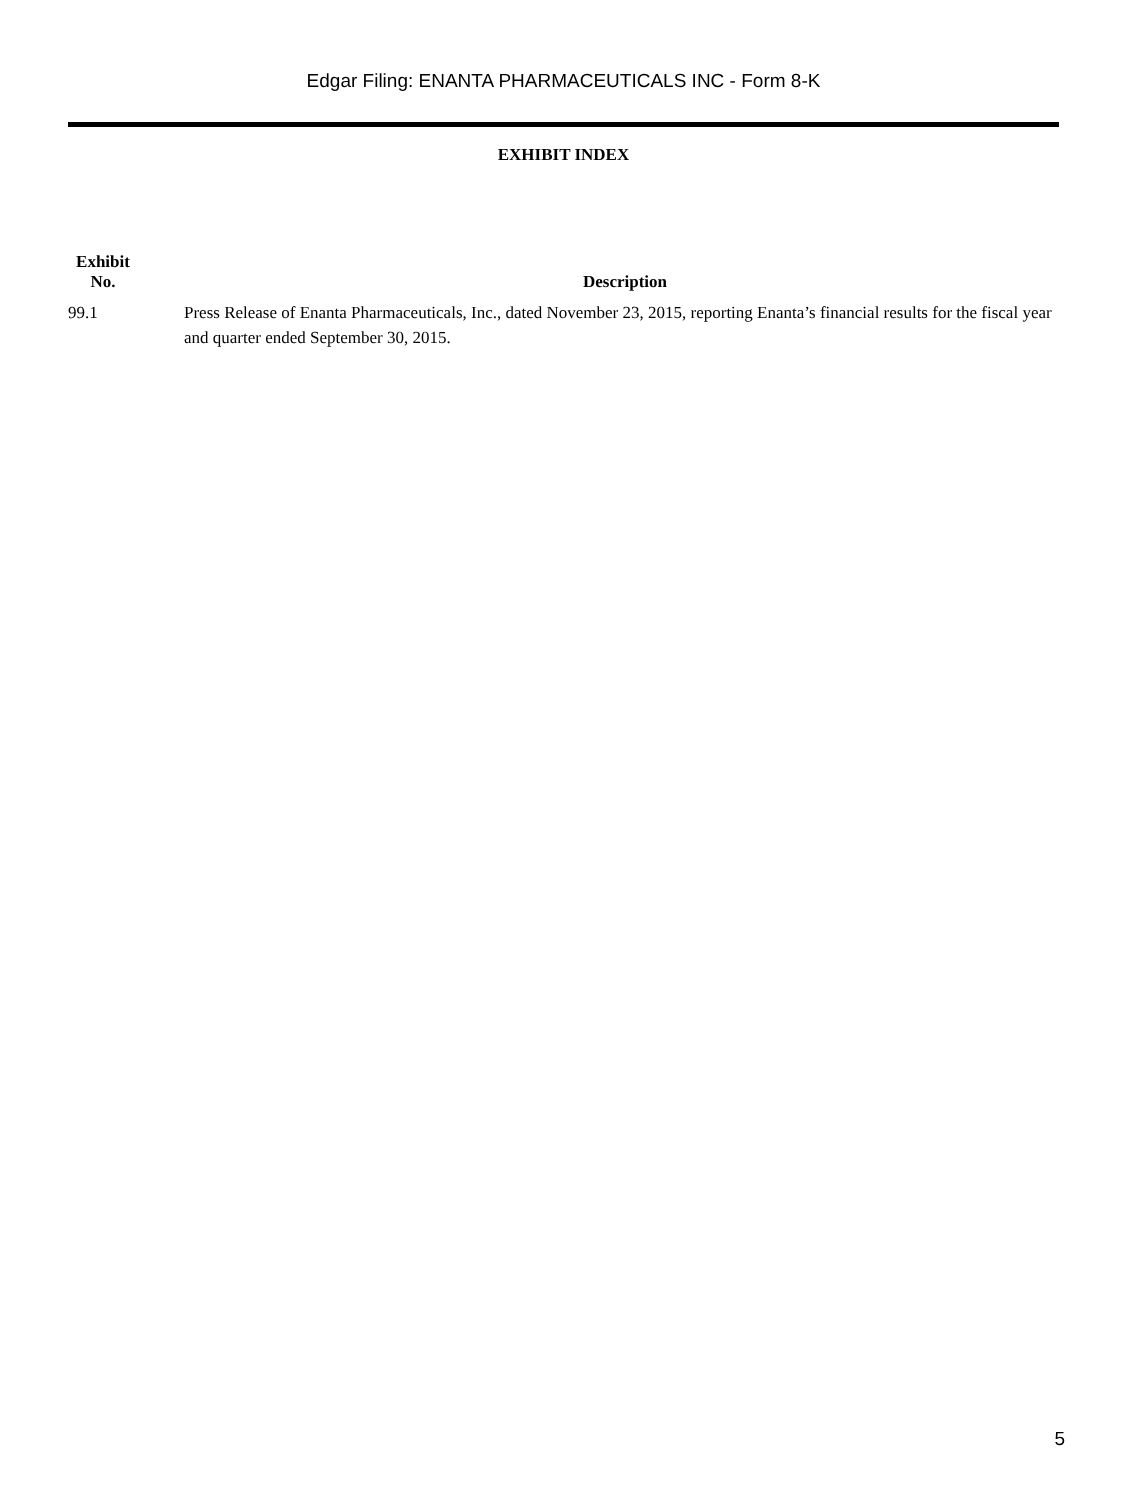Edgar Filing: ENANTA PHARMACEUTICALS INC - Form 8-K
EXHIBIT INDEX
| Exhibit No. | | Description |
| --- | --- | --- |
| 99.1 | | Press Release of Enanta Pharmaceuticals, Inc., dated November 23, 2015, reporting Enanta’s financial results for the fiscal year and quarter ended September 30, 2015. |
5